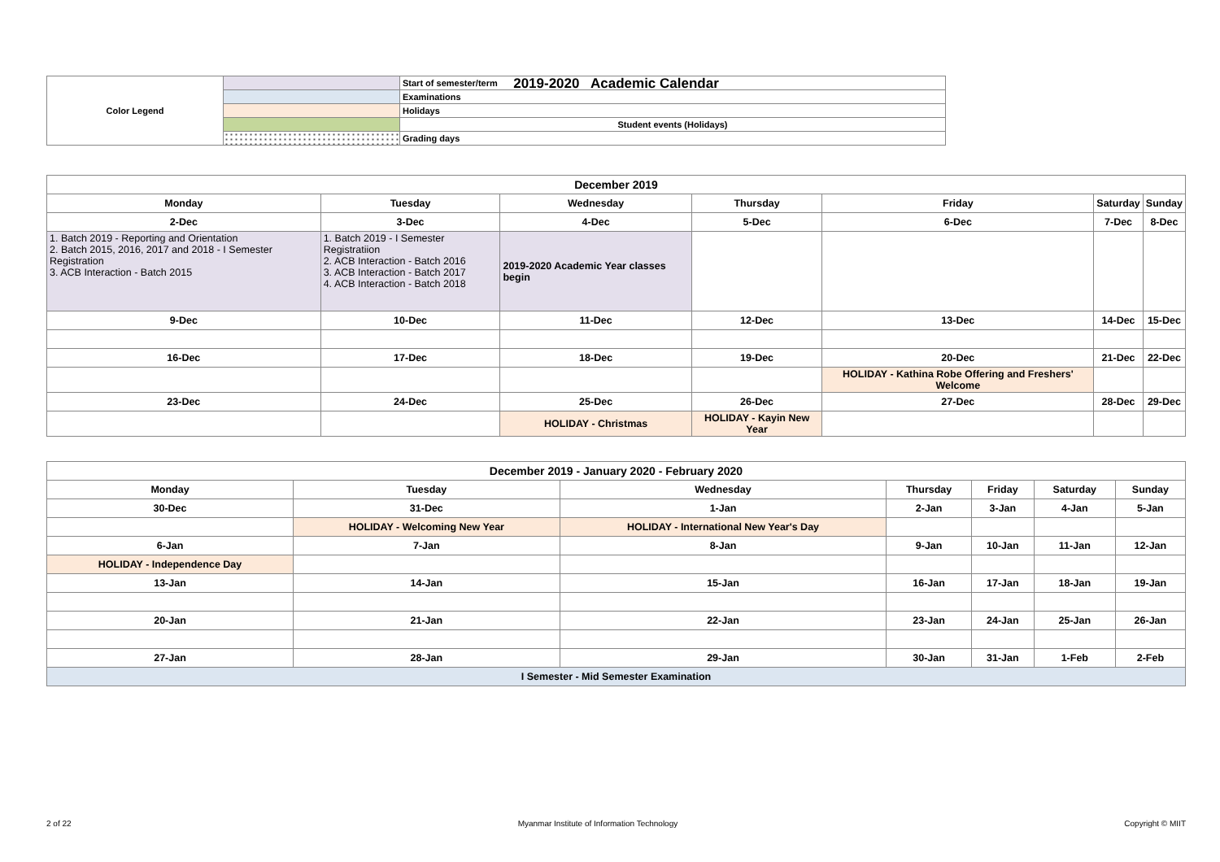2019-2020 Academic Calendar
| Color Legend | | Start of semester/term |
| | | Examinations |
| | | Holidays |
| | | Student events (Holidays) |
| | | Grading days |
| December 2019 | | | | | | |
| --- | --- | --- | --- | --- | --- | --- |
| Monday | Tuesday | Wednesday | Thursday | Friday | Saturday | Sunday |
| 2-Dec | 3-Dec | 4-Dec | 5-Dec | 6-Dec | 7-Dec | 8-Dec |
| 1. Batch 2019 - Reporting and Orientation 2. Batch 2015, 2016, 2017 and 2018 - I Semester Registration 3. ACB Interaction - Batch 2015 | 1. Batch 2019 - I Semester Registratiion 2. ACB Interaction - Batch 2016 3. ACB Interaction - Batch 2017 4. ACB Interaction - Batch 2018 | 2019-2020 Academic Year classes begin | | | | |
| 9-Dec | 10-Dec | 11-Dec | 12-Dec | 13-Dec | 14-Dec | 15-Dec |
| 16-Dec | 17-Dec | 18-Dec | 19-Dec | 20-Dec | 21-Dec | 22-Dec |
| | | | | HOLIDAY - Kathina Robe Offering and Freshers' Welcome | | |
| 23-Dec | 24-Dec | 25-Dec | 26-Dec | 27-Dec | 28-Dec | 29-Dec |
| | | HOLIDAY - Christmas | HOLIDAY - Kayin New Year | | | |
| December 2019 - January 2020 - February 2020 | | | | | | |
| --- | --- | --- | --- | --- | --- | --- |
| Monday | Tuesday | Wednesday | Thursday | Friday | Saturday | Sunday |
| 30-Dec | 31-Dec | 1-Jan | 2-Jan | 3-Jan | 4-Jan | 5-Jan |
| | HOLIDAY - Welcoming New Year | HOLIDAY - International New Year's Day | | | | |
| 6-Jan | 7-Jan | 8-Jan | 9-Jan | 10-Jan | 11-Jan | 12-Jan |
| HOLIDAY - Independence Day | | | | | | |
| 13-Jan | 14-Jan | 15-Jan | 16-Jan | 17-Jan | 18-Jan | 19-Jan |
| 20-Jan | 21-Jan | 22-Jan | 23-Jan | 24-Jan | 25-Jan | 26-Jan |
| 27-Jan | 28-Jan | 29-Jan | 30-Jan | 31-Jan | 1-Feb | 2-Feb |
| I Semester - Mid Semester Examination | | | | | | |
2 of 22 Myanmar Institute of Information Technology Copyright © MIIT